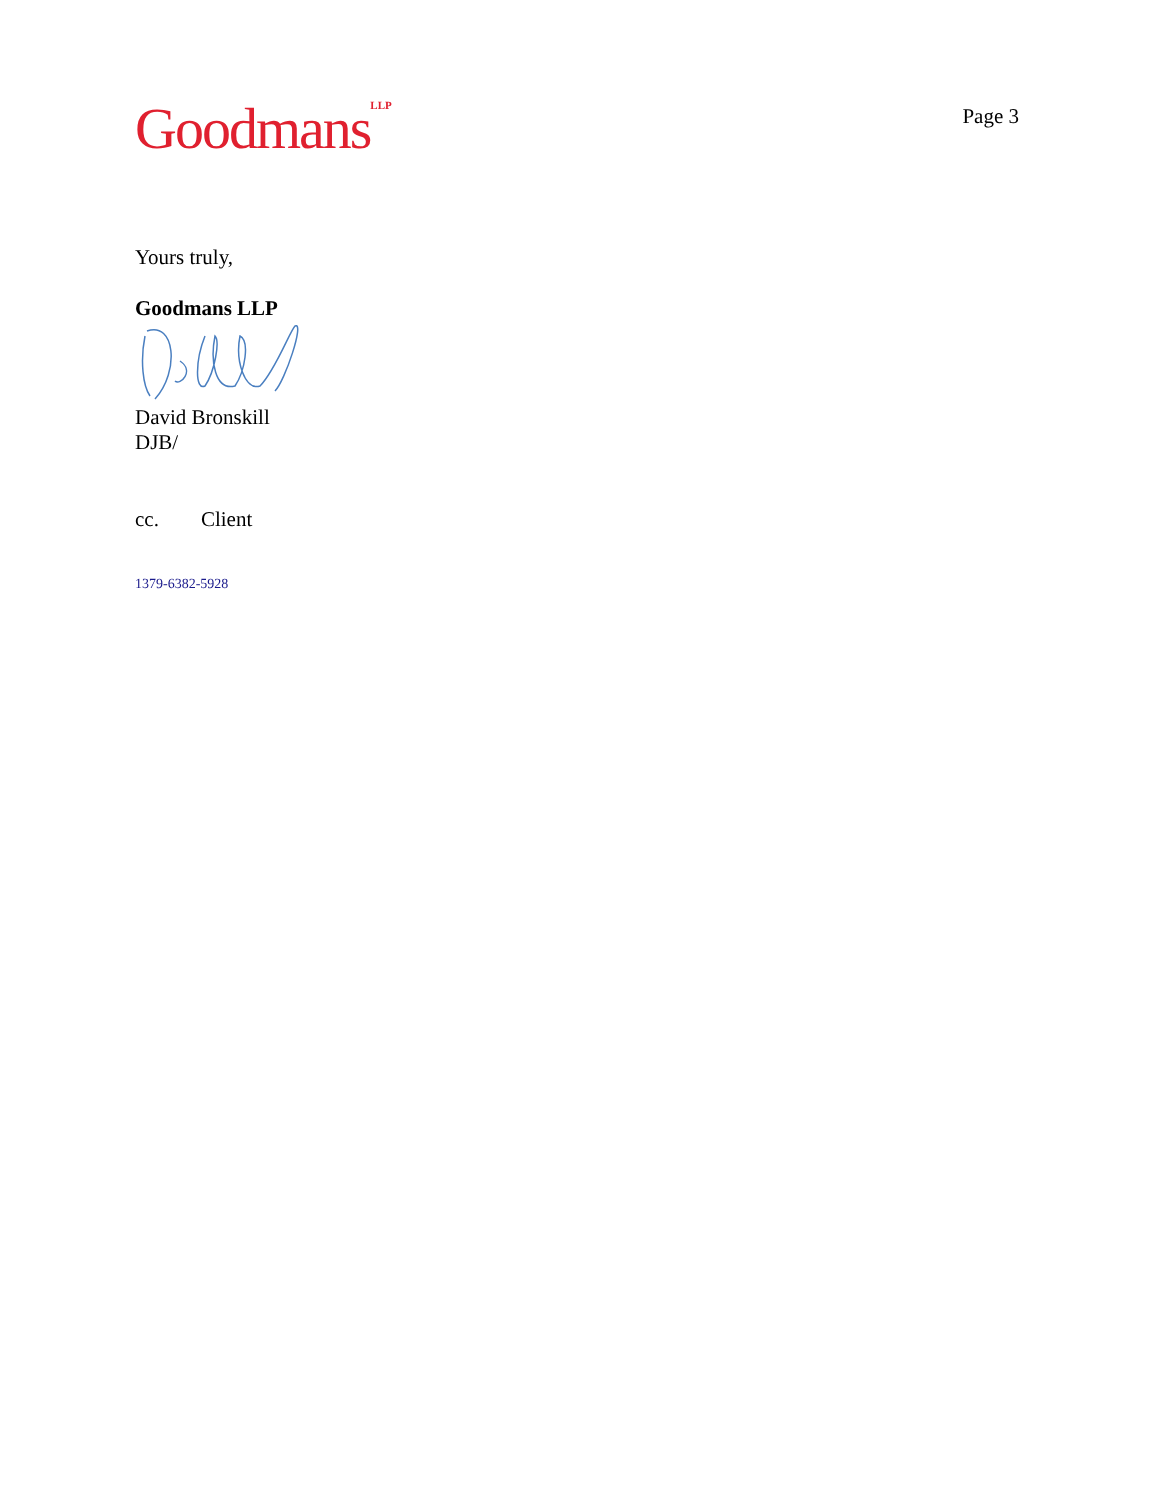Goodmans<sup>LLP</sup>
Page 3
Yours truly,
Goodmans LLP
David Bronskill
DJB/
cc. Client
1379-6382-5928